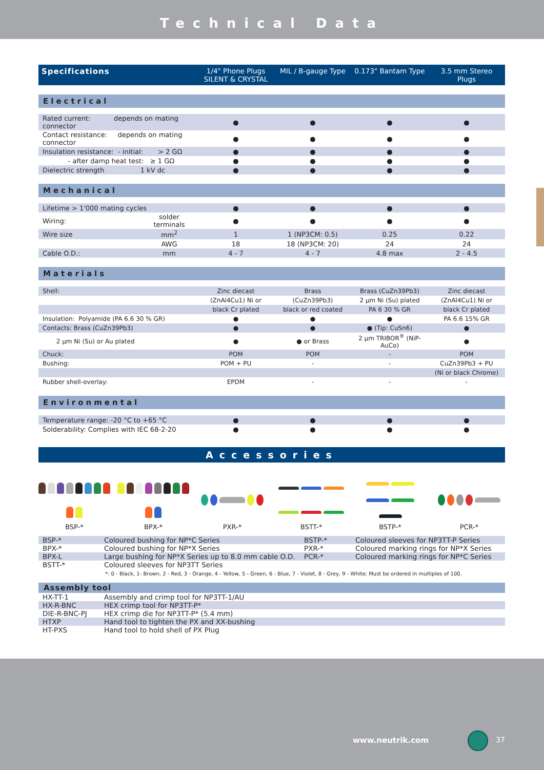Technical Data
| Specifications | 1/4" Phone Plugs SILENT & CRYSTAL | MIL / B-gauge Type | 0.173" Bantam Type | 3.5 mm Stereo Plugs |
| --- | --- | --- | --- | --- |
Electrical
| Rated current: depends on mating connector | ● | ● | ● | ● |
| Contact resistance: depends on mating connector | ● | ● | ● | ● |
| Insulation resistance: - initial: > 2 GΩ | ● | ● | ● | ● |
| - after damp heat test: ≥ 1 GΩ | ● | ● | ● | ● |
| Dielectric strength 1 kV dc | ● | ● | ● | ● |
Mechanical
| Lifetime > 1'000 mating cycles | | ● | ● | ● | ● |
| Wiring: | solder terminals | ● | ● | ● | ● |
| Wire size | mm<sup>2</sup> | 1 | 1 (NP3CM: 0.5) | 0.25 | 0.22 |
| | AWG | 18 | 18 (NP3CM: 20) | 24 | 24 |
| Cable O.D.: | mm | 4 - 7 | 4 - 7 | 4.8 max | 2 - 4.5 |
Materials
| Shell: | Zinc diecast | Brass | Brass (CuZn39Pb3) | Zinc diecast |
| | (ZnAl4Cu1) Ni or | (CuZn39Pb3) | 2 µm Ni (Su) plated | (ZnAl4Cu1) Ni or |
| | black Cr plated | black or red coated | PA 6 30 % GR | black Cr plated |
| Insulation: Polyamide (PA 6.6 30 % GR) | ● | ● | ● | PA 6.6 15% GR |
| Contacts: Brass (CuZn39Pb3) | ● | ● | ● (Tip: CuSn6) | ● |
| 2 µm Ni (Su) or Au plated | ● | ● or Brass | 2 µm TRIBOR<sup>®</sup> (NiP-AuCo) | ● |
| Chuck: | POM | POM | - | POM |
| Bushing: | POM + PU | - | - | CuZn39Pb3 + PU |
| | | | | (Ni or black Chrome) |
| Rubber shell-overlay: | EPDM | - | - | - |
Environmental
| Temperature range: -20 °C to +65 °C | ● | ● | ● | ● |
| Solderability: Complies with IEC 68-2-20 | ● | ● | ● | ● |
Accessories
BSP-* BPX-* PXR-* BSTT-* BSTP-* PCR-*
| BSP-* | Coloured bushing for NP*C Series | BSTP-* | Coloured sleeves for NP3TT-P Series |
| BPX-* | Coloured bushing for NP*X Series | PXR-* | Coloured marking rings for NP*X Series |
| BPX-L | Large bushing for NP*X Series up to 8.0 mm cable O.D. | PCR-* | Coloured marking rings for NP*C Series |
| BSTT-* | Coloured sleeves for NP3TT Series | | |
*: 0 - Black, 1- Brown, 2 - Red, 3 - Orange, 4 - Yellow, 5 - Green, 6 - Blue, 7 - Violet, 8 - Grey, 9 - White; Must be ordered in multiples of 100.
Assembly tool
| HX-TT-1 | Assembly and crimp tool for NP3TT-1/AU |
| HX-R-BNC | HEX crimp tool for NP3TT-P* |
| DIE-R-BNC-PJ | HEX crimp die for NP3TT-P* (5.4 mm) |
| HTXP | Hand tool to tighten the PX and XX-bushing |
| HT-PXS | Hand tool to hold shell of PX Plug |
www.neutrik.com 37